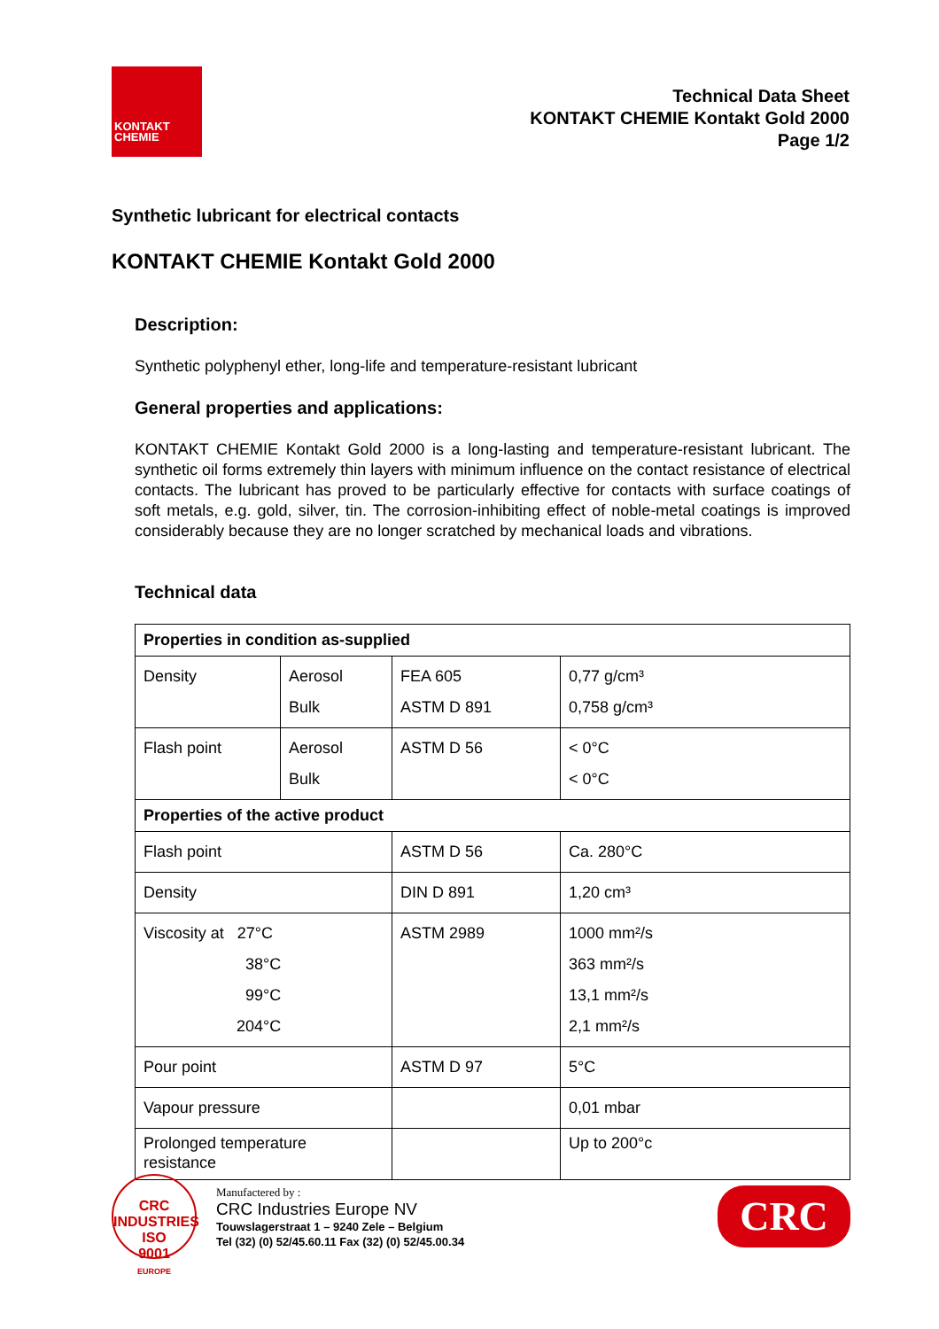KONTAKT
CHEMIE
Technical Data Sheet
KONTAKT CHEMIE Kontakt Gold 2000
Page 1/2
Synthetic lubricant for electrical contacts
KONTAKT CHEMIE Kontakt Gold 2000
Description:
Synthetic polyphenyl ether, long-life and temperature-resistant lubricant
General properties and applications:
KONTAKT CHEMIE Kontakt Gold 2000 is a long-lasting and temperature-resistant lubricant. The synthetic oil forms extremely thin layers with minimum influence on the contact resistance of electrical contacts. The lubricant has proved to be particularly effective for contacts with surface coatings of soft metals, e.g. gold, silver, tin. The corrosion-inhibiting effect of noble-metal coatings is improved considerably because they are no longer scratched by mechanical loads and vibrations.
Technical data
| Properties in condition as-supplied | | | |
| Density | Aerosol Bulk | FEA 605 ASTM D 891 | 0,77 g/cm³ 0,758 g/cm³ |
| Flash point | Aerosol Bulk | ASTM D 56 | < 0°C < 0°C |
| Properties of the active product | | | |
| Flash point | | ASTM D 56 | Ca. 280°C |
| Density | | DIN D 891 | 1,20 cm³ |
| Viscosity at 27°C 38°C 99°C 204°C | | ASTM 2989 | 1000 mm²/s 363 mm²/s 13,1 mm²/s 2,1 mm²/s |
| Pour point | | ASTM D 97 | 5°C |
| Vapour pressure | | | 0,01 mbar |
| Prolonged temperature resistance | | | Up to 200°c |
CRC INDUSTRIES
ISO
9001
EUROPE
Manufactered by :
CRC Industries Europe NV
Touwslagerstraat 1 – 9240 Zele – Belgium
Tel (32) (0) 52/45.60.11 Fax (32) (0) 52/45.00.34
CRC